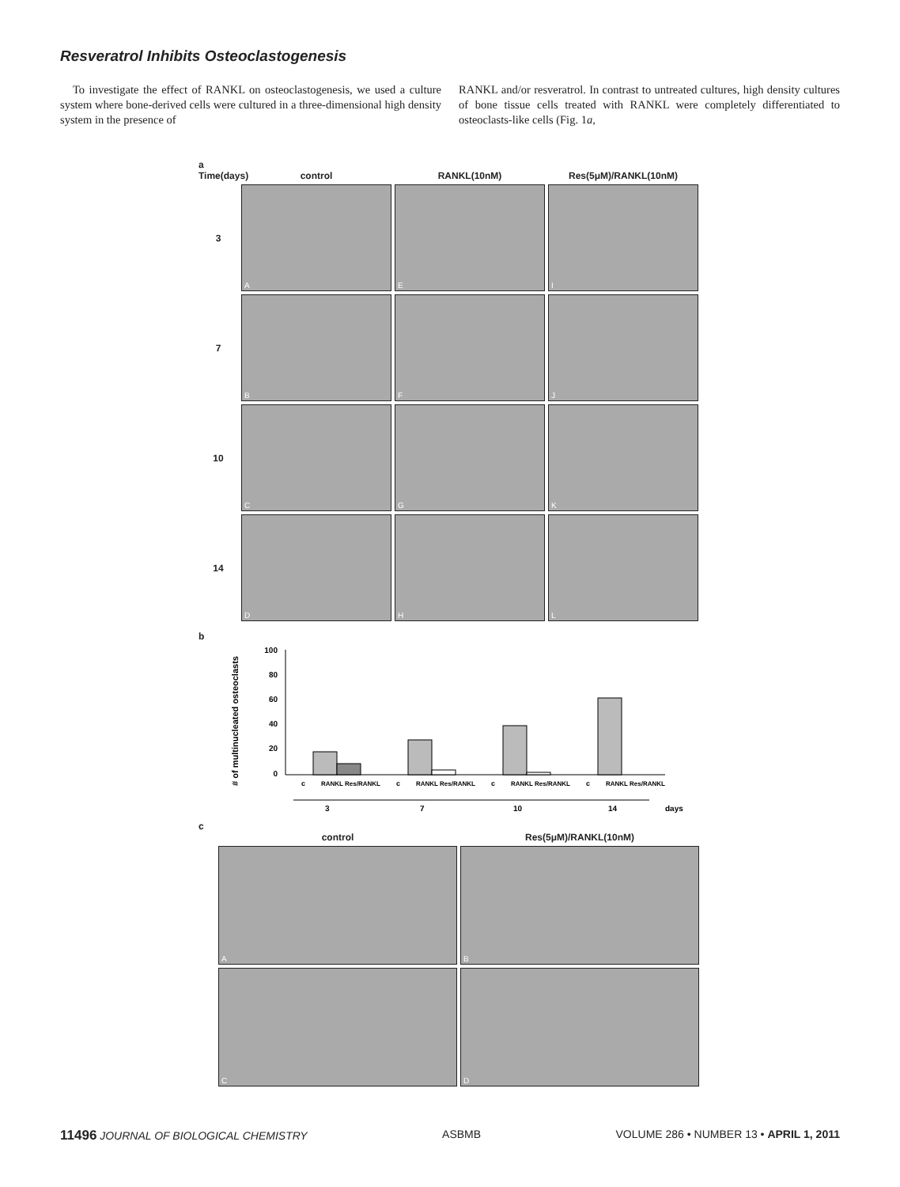Resveratrol Inhibits Osteoclastogenesis
To investigate the effect of RANKL on osteoclastogenesis, we used a culture system where bone-derived cells were cultured in a three-dimensional high density system in the presence of
RANKL and/or resveratrol. In contrast to untreated cultures, high density cultures of bone tissue cells treated with RANKL were completely differentiated to osteoclasts-like cells (Fig. 1a,
a
Time(days)
control
RANKL(10nM)
Res(5μM)/RANKL(10nM)
3
A
E
I
7
B
F
J
10
C
G
K
14
D
H
L
b
# of multinucleated osteoclasts
100
80
60
40
20
0
c
c
c
c
RANKL
Res/RANKL
RANKL
Res/RANKL
RANKL
Res/RANKL
RANKL
Res/RANKL
3
7
10
14
days
c
control
Res(5μM)/RANKL(10nM)
A
B
C
D
11496 JOURNAL OF BIOLOGICAL CHEMISTRY
ASBMB VOLUME 286 • NUMBER 13 • APRIL 1, 2011